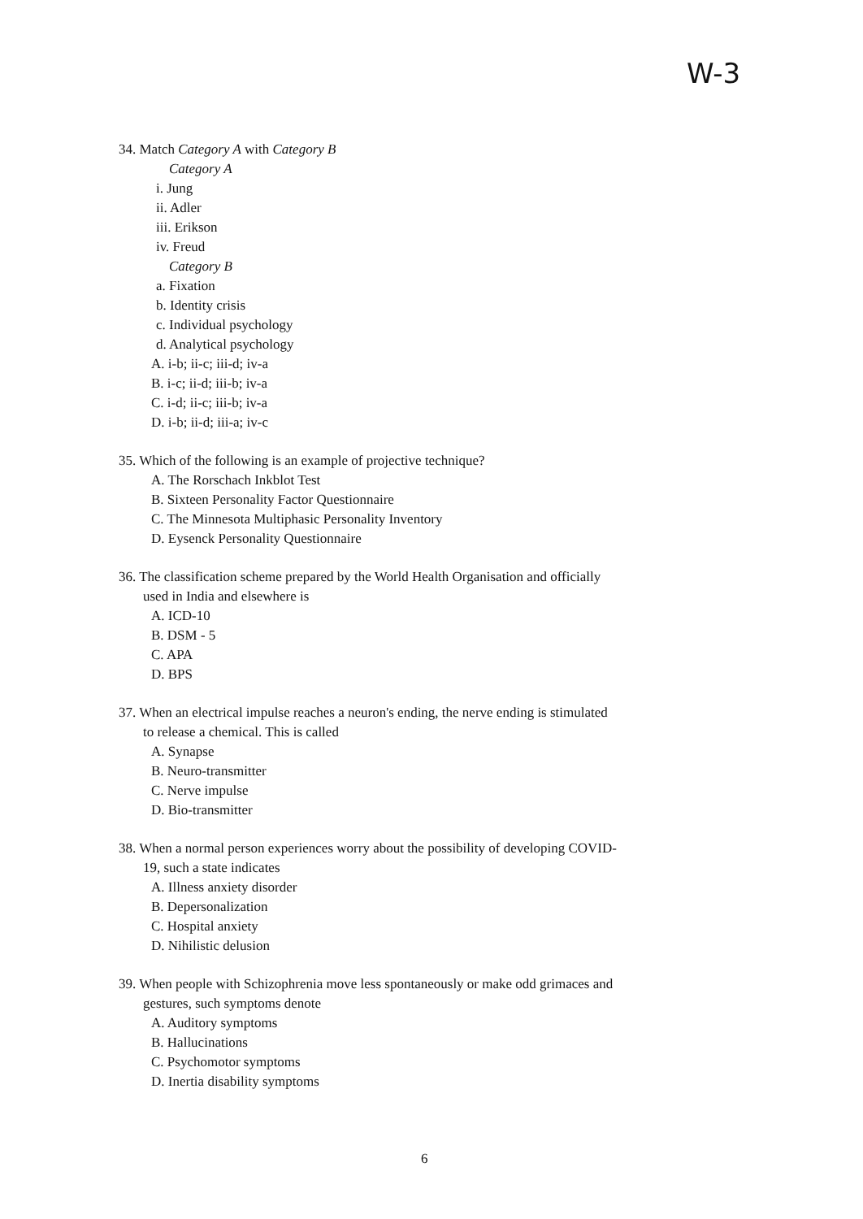W-3
34. Match Category A with Category B
Category A
i. Jung
ii. Adler
iii. Erikson
iv. Freud
Category B
a. Fixation
b. Identity crisis
c. Individual psychology
d. Analytical psychology
A. i-b; ii-c; iii-d; iv-a
B. i-c; ii-d; iii-b; iv-a
C. i-d; ii-c; iii-b; iv-a
D. i-b; ii-d; iii-a; iv-c
35. Which of the following is an example of projective technique?
A. The Rorschach Inkblot Test
B. Sixteen Personality Factor Questionnaire
C. The Minnesota Multiphasic Personality Inventory
D. Eysenck Personality Questionnaire
36. The classification scheme prepared by the World Health Organisation and officially
used in India and elsewhere is
A. ICD-10
B. DSM - 5
C. APA
D. BPS
37. When an electrical impulse reaches a neuron's ending, the nerve ending is stimulated
to release a chemical. This is called
A. Synapse
B. Neuro-transmitter
C. Nerve impulse
D. Bio-transmitter
38. When a normal person experiences worry about the possibility of developing COVID-
19, such a state indicates
A. Illness anxiety disorder
B. Depersonalization
C. Hospital anxiety
D. Nihilistic delusion
39. When people with Schizophrenia move less spontaneously or make odd grimaces and
gestures, such symptoms denote
A. Auditory symptoms
B. Hallucinations
C. Psychomotor symptoms
D. Inertia disability symptoms
6